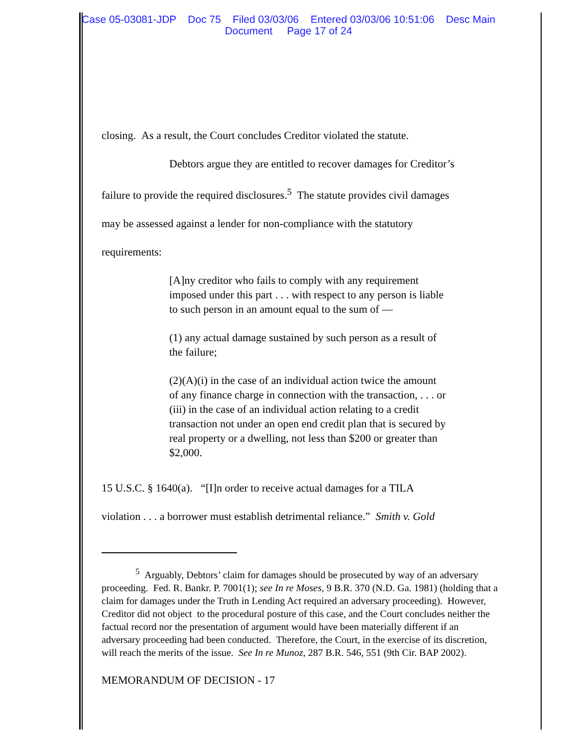Case 05-03081-JDP Doc 75 Filed 03/03/06 Entered 03/03/06 10:51:06 Desc Main
Document Page 17 of 24
closing. As a result, the Court concludes Creditor violated the statute.
Debtors argue they are entitled to recover damages for Creditor’s
failure to provide the required disclosures.<sup>5</sup> The statute provides civil damages
may be assessed against a lender for non-compliance with the statutory
requirements:
[A]ny creditor who fails to comply with any requirement imposed under this part . . . with respect to any person is liable to such person in an amount equal to the sum of —
(1) any actual damage sustained by such person as a result of the failure;
(2)(A)(i) in the case of an individual action twice the amount of any finance charge in connection with the transaction, . . . or (iii) in the case of an individual action relating to a credit transaction not under an open end credit plan that is secured by real property or a dwelling, not less than $200 or greater than $2,000.
15 U.S.C. § 1640(a). “[I]n order to receive actual damages for a TILA
violation . . . a borrower must establish detrimental reliance.” Smith v. Gold
<sup>5</sup> Arguably, Debtors’ claim for damages should be prosecuted by way of an adversary proceeding. Fed. R. Bankr. P. 7001(1); see In re Moses, 9 B.R. 370 (N.D. Ga. 1981) (holding that a claim for damages under the Truth in Lending Act required an adversary proceeding). However, Creditor did not object to the procedural posture of this case, and the Court concludes neither the factual record nor the presentation of argument would have been materially different if an adversary proceeding had been conducted. Therefore, the Court, in the exercise of its discretion, will reach the merits of the issue. See In re Munoz, 287 B.R. 546, 551 (9th Cir. BAP 2002).
MEMORANDUM OF DECISION - 17